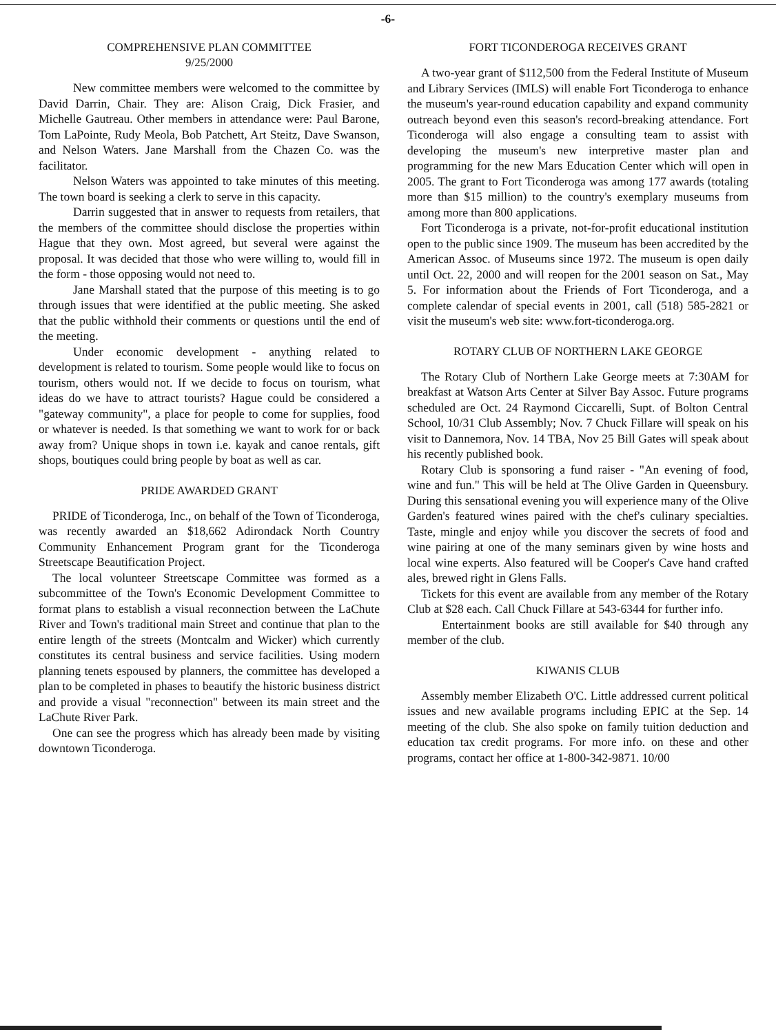-6-
COMPREHENSIVE PLAN COMMITTEE
9/25/2000
New committee members were welcomed to the committee by David Darrin, Chair. They are: Alison Craig, Dick Frasier, and Michelle Gautreau. Other members in attendance were: Paul Barone, Tom LaPointe, Rudy Meola, Bob Patchett, Art Steitz, Dave Swanson, and Nelson Waters. Jane Marshall from the Chazen Co. was the facilitator.
Nelson Waters was appointed to take minutes of this meeting. The town board is seeking a clerk to serve in this capacity.
Darrin suggested that in answer to requests from retailers, that the members of the committee should disclose the properties within Hague that they own. Most agreed, but several were against the proposal. It was decided that those who were willing to, would fill in the form - those opposing would not need to.
Jane Marshall stated that the purpose of this meeting is to go through issues that were identified at the public meeting. She asked that the public withhold their comments or questions until the end of the meeting.
Under economic development - anything related to development is related to tourism. Some people would like to focus on tourism, others would not. If we decide to focus on tourism, what ideas do we have to attract tourists? Hague could be considered a "gateway community", a place for people to come for supplies, food or whatever is needed. Is that something we want to work for or back away from? Unique shops in town i.e. kayak and canoe rentals, gift shops, boutiques could bring people by boat as well as car.
PRIDE AWARDED GRANT
PRIDE of Ticonderoga, Inc., on behalf of the Town of Ticonderoga, was recently awarded an $18,662 Adirondack North Country Community Enhancement Program grant for the Ticonderoga Streetscape Beautification Project.
The local volunteer Streetscape Committee was formed as a subcommittee of the Town's Economic Development Committee to format plans to establish a visual reconnection between the LaChute River and Town's traditional main Street and continue that plan to the entire length of the streets (Montcalm and Wicker) which currently constitutes its central business and service facilities. Using modern planning tenets espoused by planners, the committee has developed a plan to be completed in phases to beautify the historic business district and provide a visual "reconnection" between its main street and the LaChute River Park.
One can see the progress which has already been made by visiting downtown Ticonderoga.
FORT TICONDEROGA RECEIVES GRANT
A two-year grant of $112,500 from the Federal Institute of Museum and Library Services (IMLS) will enable Fort Ticonderoga to enhance the museum's year-round education capability and expand community outreach beyond even this season's record-breaking attendance. Fort Ticonderoga will also engage a consulting team to assist with developing the museum's new interpretive master plan and programming for the new Mars Education Center which will open in 2005. The grant to Fort Ticonderoga was among 177 awards (totaling more than $15 million) to the country's exemplary museums from among more than 800 applications.
Fort Ticonderoga is a private, not-for-profit educational institution open to the public since 1909. The museum has been accredited by the American Assoc. of Museums since 1972. The museum is open daily until Oct. 22, 2000 and will reopen for the 2001 season on Sat., May 5. For information about the Friends of Fort Ticonderoga, and a complete calendar of special events in 2001, call (518) 585-2821 or visit the museum's web site: www.fort-ticonderoga.org.
ROTARY CLUB OF NORTHERN LAKE GEORGE
The Rotary Club of Northern Lake George meets at 7:30AM for breakfast at Watson Arts Center at Silver Bay Assoc. Future programs scheduled are Oct. 24 Raymond Ciccarelli, Supt. of Bolton Central School, 10/31 Club Assembly; Nov. 7 Chuck Fillare will speak on his visit to Dannemora, Nov. 14 TBA, Nov 25 Bill Gates will speak about his recently published book.
Rotary Club is sponsoring a fund raiser - "An evening of food, wine and fun." This will be held at The Olive Garden in Queensbury. During this sensational evening you will experience many of the Olive Garden's featured wines paired with the chef's culinary specialties. Taste, mingle and enjoy while you discover the secrets of food and wine pairing at one of the many seminars given by wine hosts and local wine experts. Also featured will be Cooper's Cave hand crafted ales, brewed right in Glens Falls.
Tickets for this event are available from any member of the Rotary Club at $28 each. Call Chuck Fillare at 543-6344 for further info.
Entertainment books are still available for $40 through any member of the club.
KIWANIS CLUB
Assembly member Elizabeth O'C. Little addressed current political issues and new available programs including EPIC at the Sep. 14 meeting of the club. She also spoke on family tuition deduction and education tax credit programs. For more info. on these and other programs, contact her office at 1-800-342-9871. 10/00